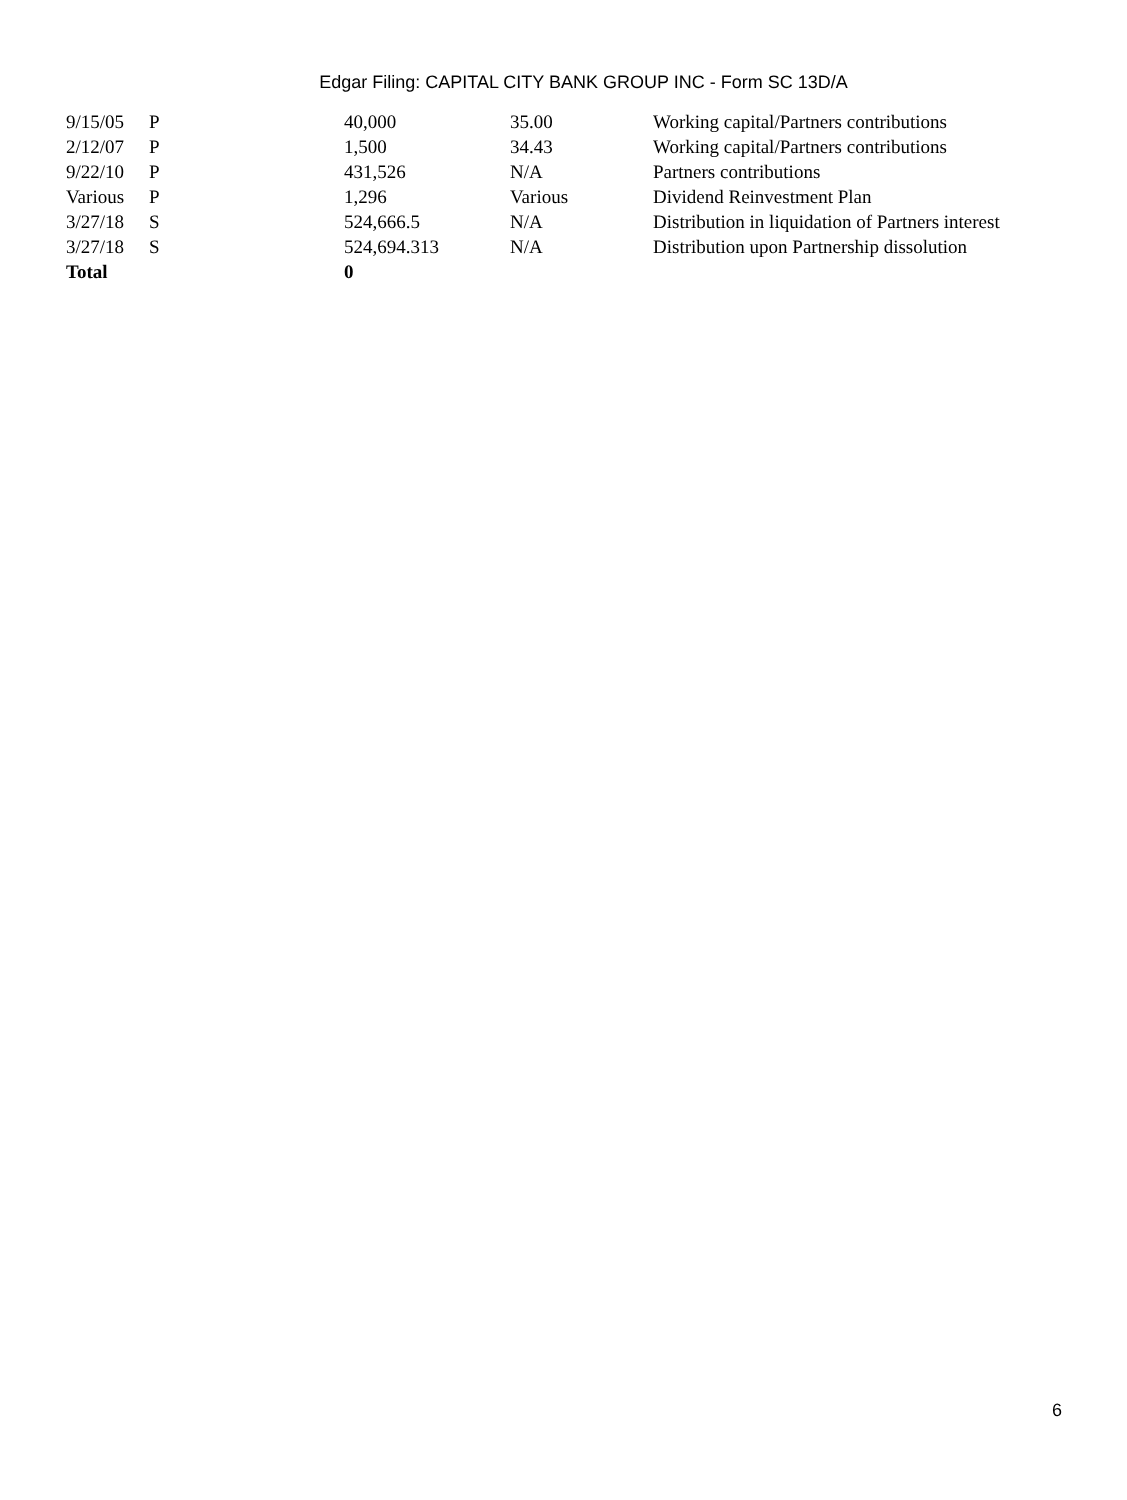Edgar Filing: CAPITAL CITY BANK GROUP INC - Form SC 13D/A
| 9/15/05 | P | 40,000 | 35.00 | Working capital/Partners contributions |
| 2/12/07 | P | 1,500 | 34.43 | Working capital/Partners contributions |
| 9/22/10 | P | 431,526 | N/A | Partners contributions |
| Various | P | 1,296 | Various | Dividend Reinvestment Plan |
| 3/27/18 | S | 524,666.5 | N/A | Distribution in liquidation of Partners interest |
| 3/27/18 | S | 524,694.313 | N/A | Distribution upon Partnership dissolution |
| Total | | 0 | | |
6